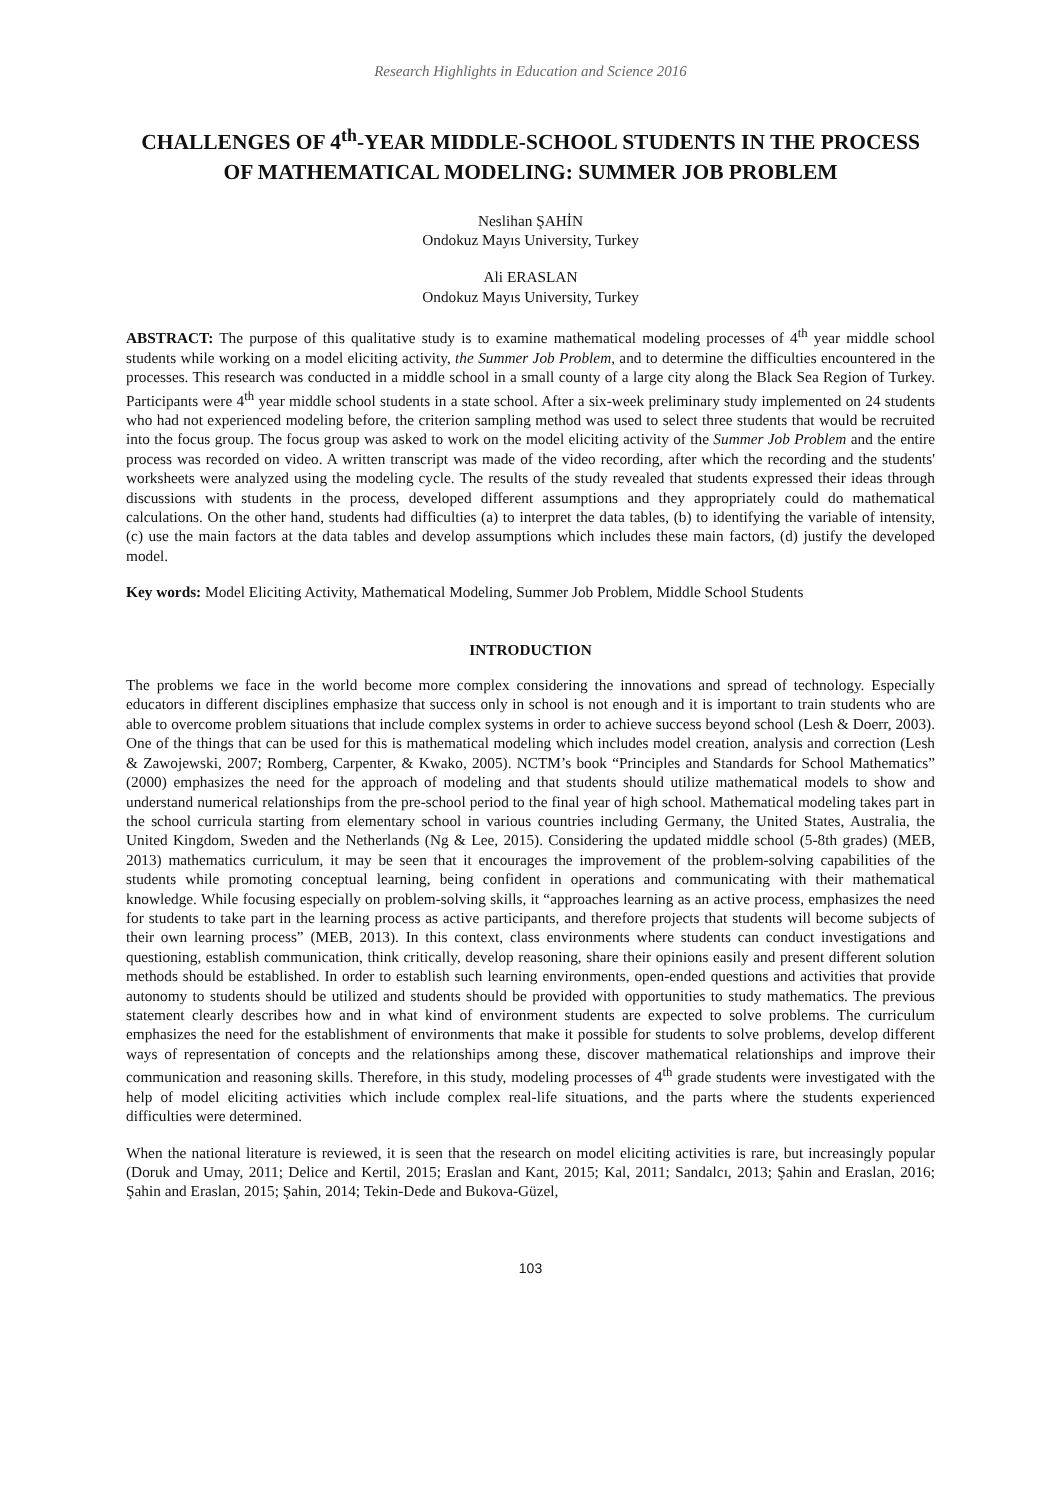Research Highlights in Education and Science 2016
CHALLENGES OF 4<sup>th</sup>-YEAR MIDDLE-SCHOOL STUDENTS IN THE PROCESS OF MATHEMATICAL MODELING: SUMMER JOB PROBLEM
Neslihan ŞAHİN
Ondokuz Mayıs University, Turkey
Ali ERASLAN
Ondokuz Mayıs University, Turkey
ABSTRACT: The purpose of this qualitative study is to examine mathematical modeling processes of 4<sup>th</sup> year middle school students while working on a model eliciting activity, the Summer Job Problem, and to determine the difficulties encountered in the processes. This research was conducted in a middle school in a small county of a large city along the Black Sea Region of Turkey. Participants were 4<sup>th</sup> year middle school students in a state school. After a six-week preliminary study implemented on 24 students who had not experienced modeling before, the criterion sampling method was used to select three students that would be recruited into the focus group. The focus group was asked to work on the model eliciting activity of the Summer Job Problem and the entire process was recorded on video. A written transcript was made of the video recording, after which the recording and the students' worksheets were analyzed using the modeling cycle. The results of the study revealed that students expressed their ideas through discussions with students in the process, developed different assumptions and they appropriately could do mathematical calculations. On the other hand, students had difficulties (a) to interpret the data tables, (b) to identifying the variable of intensity, (c) use the main factors at the data tables and develop assumptions which includes these main factors, (d) justify the developed model.
Key words: Model Eliciting Activity, Mathematical Modeling, Summer Job Problem, Middle School Students
INTRODUCTION
The problems we face in the world become more complex considering the innovations and spread of technology. Especially educators in different disciplines emphasize that success only in school is not enough and it is important to train students who are able to overcome problem situations that include complex systems in order to achieve success beyond school (Lesh & Doerr, 2003). One of the things that can be used for this is mathematical modeling which includes model creation, analysis and correction (Lesh & Zawojewski, 2007; Romberg, Carpenter, & Kwako, 2005). NCTM’s book “Principles and Standards for School Mathematics” (2000) emphasizes the need for the approach of modeling and that students should utilize mathematical models to show and understand numerical relationships from the pre-school period to the final year of high school. Mathematical modeling takes part in the school curricula starting from elementary school in various countries including Germany, the United States, Australia, the United Kingdom, Sweden and the Netherlands (Ng & Lee, 2015). Considering the updated middle school (5-8th grades) (MEB, 2013) mathematics curriculum, it may be seen that it encourages the improvement of the problem-solving capabilities of the students while promoting conceptual learning, being confident in operations and communicating with their mathematical knowledge. While focusing especially on problem-solving skills, it “approaches learning as an active process, emphasizes the need for students to take part in the learning process as active participants, and therefore projects that students will become subjects of their own learning process” (MEB, 2013). In this context, class environments where students can conduct investigations and questioning, establish communication, think critically, develop reasoning, share their opinions easily and present different solution methods should be established. In order to establish such learning environments, open-ended questions and activities that provide autonomy to students should be utilized and students should be provided with opportunities to study mathematics. The previous statement clearly describes how and in what kind of environment students are expected to solve problems. The curriculum emphasizes the need for the establishment of environments that make it possible for students to solve problems, develop different ways of representation of concepts and the relationships among these, discover mathematical relationships and improve their communication and reasoning skills. Therefore, in this study, modeling processes of 4<sup>th</sup> grade students were investigated with the help of model eliciting activities which include complex real-life situations, and the parts where the students experienced difficulties were determined.
When the national literature is reviewed, it is seen that the research on model eliciting activities is rare, but increasingly popular (Doruk and Umay, 2011; Delice and Kertil, 2015; Eraslan and Kant, 2015; Kal, 2011; Sandalcı, 2013; Şahin and Eraslan, 2016; Şahin and Eraslan, 2015; Şahin, 2014; Tekin-Dede and Bukova-Güzel,
103